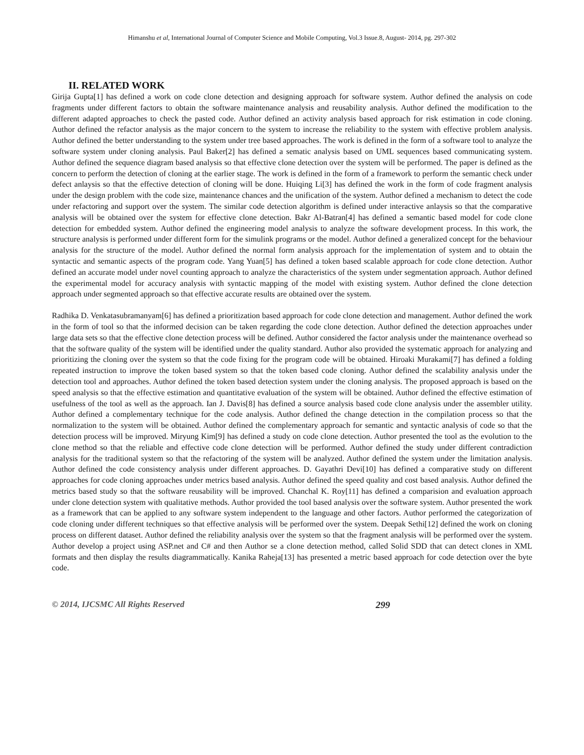Himanshu et al, International Journal of Computer Science and Mobile Computing, Vol.3 Issue.8, August- 2014, pg. 297-302
II. RELATED WORK
Girija Gupta[1] has defined a work on code clone detection and designing approach for software system. Author defined the analysis on code fragments under different factors to obtain the software maintenance analysis and reusability analysis. Author defined the modification to the different adapted approaches to check the pasted code. Author defined an activity analysis based approach for risk estimation in code cloning. Author defined the refactor analysis as the major concern to the system to increase the reliability to the system with effective problem analysis. Author defined the better understanding to the system under tree based approaches. The work is defined in the form of a software tool to analyze the software system under cloning analysis. Paul Baker[2] has defined a sematic analysis based on UML sequences based communicating system. Author defined the sequence diagram based analysis so that effective clone detection over the system will be performed. The paper is defined as the concern to perform the detection of cloning at the earlier stage. The work is defined in the form of a framework to perform the semantic check under defect anlaysis so that the effective detection of cloning will be done. Huiqing Li[3] has defined the work in the form of code fragment analysis under the design problem with the code size, maintenance chances and the unification of the system. Author defined a mechanism to detect the code under refactoring and support over the system. The similar code detection algorithm is defined under interactive anlaysis so that the comparative analysis will be obtained over the system for effective clone detection. Bakr Al-Batran[4] has defined a semantic based model for code clone detection for embedded system. Author defined the engineering model analysis to analyze the software development process. In this work, the structure analysis is performed under different form for the simulink programs or the model. Author defined a generalized concept for the behaviour analysis for the structure of the model. Author defined the normal form analysis approach for the implementation of system and to obtain the syntactic and semantic aspects of the program code. Yang Yuan[5] has defined a token based scalable approach for code clone detection. Author defined an accurate model under novel counting approach to analyze the characteristics of the system under segmentation approach. Author defined the experimental model for accuracy analysis with syntactic mapping of the model with existing system. Author defined the clone detection approach under segmented approach so that effective accurate results are obtained over the system.
Radhika D. Venkatasubramanyam[6] has defined a prioritization based approach for code clone detection and management. Author defined the work in the form of tool so that the informed decision can be taken regarding the code clone detection. Author defined the detection approaches under large data sets so that the effective clone detection process will be defined. Author considered the factor analysis under the maintenance overhead so that the software quality of the system will be identified under the quality standard. Author also provided the systematic approach for analyzing and prioritizing the cloning over the system so that the code fixing for the program code will be obtained. Hiroaki Murakami[7] has defined a folding repeated instruction to improve the token based system so that the token based code cloning. Author defined the scalability analysis under the detection tool and approaches. Author defined the token based detection system under the cloning analysis. The proposed approach is based on the speed analysis so that the effective estimation and quantitative evaluation of the system will be obtained. Author defined the effective estimation of usefulness of the tool as well as the approach. Ian J. Davis[8] has defined a source analysis based code clone analysis under the assembler utility. Author defined a complementary technique for the code analysis. Author defined the change detection in the compilation process so that the normalization to the system will be obtained. Author defined the complementary approach for semantic and syntactic analysis of code so that the detection process will be improved. Miryung Kim[9] has defined a study on code clone detection. Author presented the tool as the evolution to the clone method so that the reliable and effective code clone detection will be performed. Author defined the study under different contradiction analysis for the traditional system so that the refactoring of the system will be analyzed. Author defined the system under the limitation analysis. Author defined the code consistency analysis under different approaches. D. Gayathri Devi[10] has defined a comparative study on different approaches for code cloning approaches under metrics based analysis. Author defined the speed quality and cost based analysis. Author defined the metrics based study so that the software reusability will be improved. Chanchal K. Roy[11] has defined a comparision and evaluation approach under clone detection system with qualitative methods. Author provided the tool based analysis over the software system. Author presented the work as a framework that can be applied to any software system independent to the language and other factors. Author performed the categorization of code cloning under different techniques so that effective analysis will be performed over the system. Deepak Sethi[12] defined the work on cloning process on different dataset. Author defined the reliability analysis over the system so that the fragment analysis will be performed over the system. Author develop a project using ASP.net and C# and then Author se a clone detection method, called Solid SDD that can detect clones in XML formats and then display the results diagrammatically. Kanika Raheja[13] has presented a metric based approach for code detection over the byte code.
© 2014, IJCSMC All Rights Reserved 299